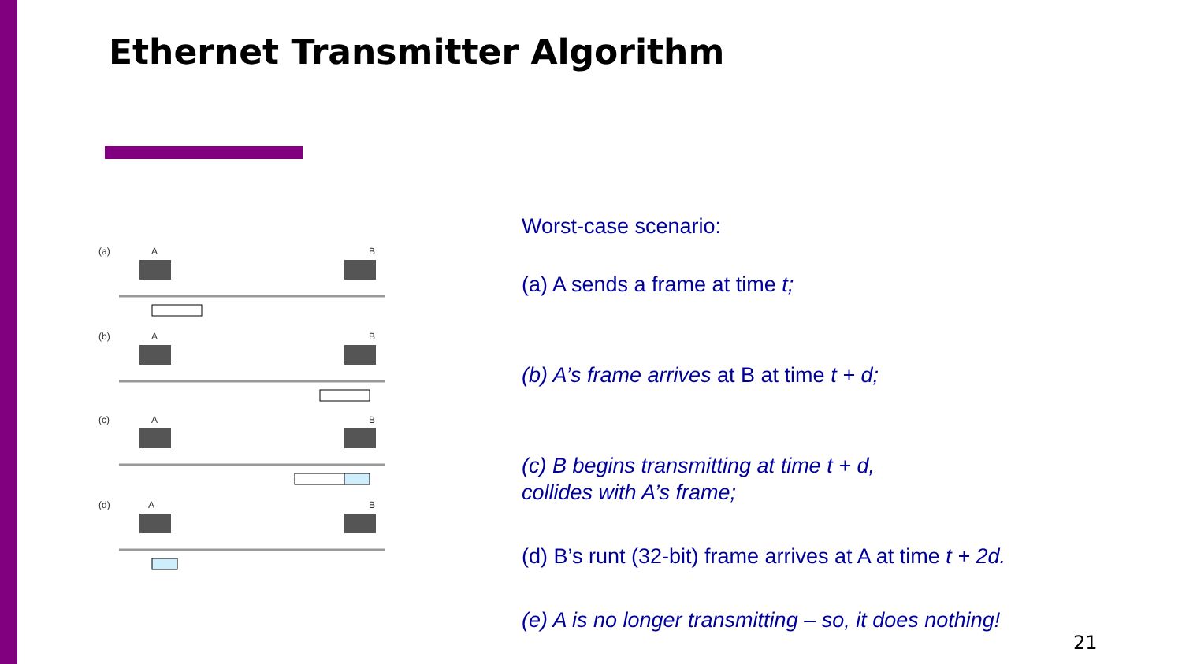Ethernet Transmitter Algorithm
(a)
A
B
(b)
A
B
(c)
A
B
(d)
A
B
Worst-case scenario:
(a) A sends a frame at time t;
(b) A’s frame arrives at B at time t + d;
(c) B begins transmitting at time t + d,
collides with A’s frame;
(d) B’s runt (32-bit) frame arrives at A at time t + 2d.
(e) A is no longer transmitting – so, it does nothing!
21